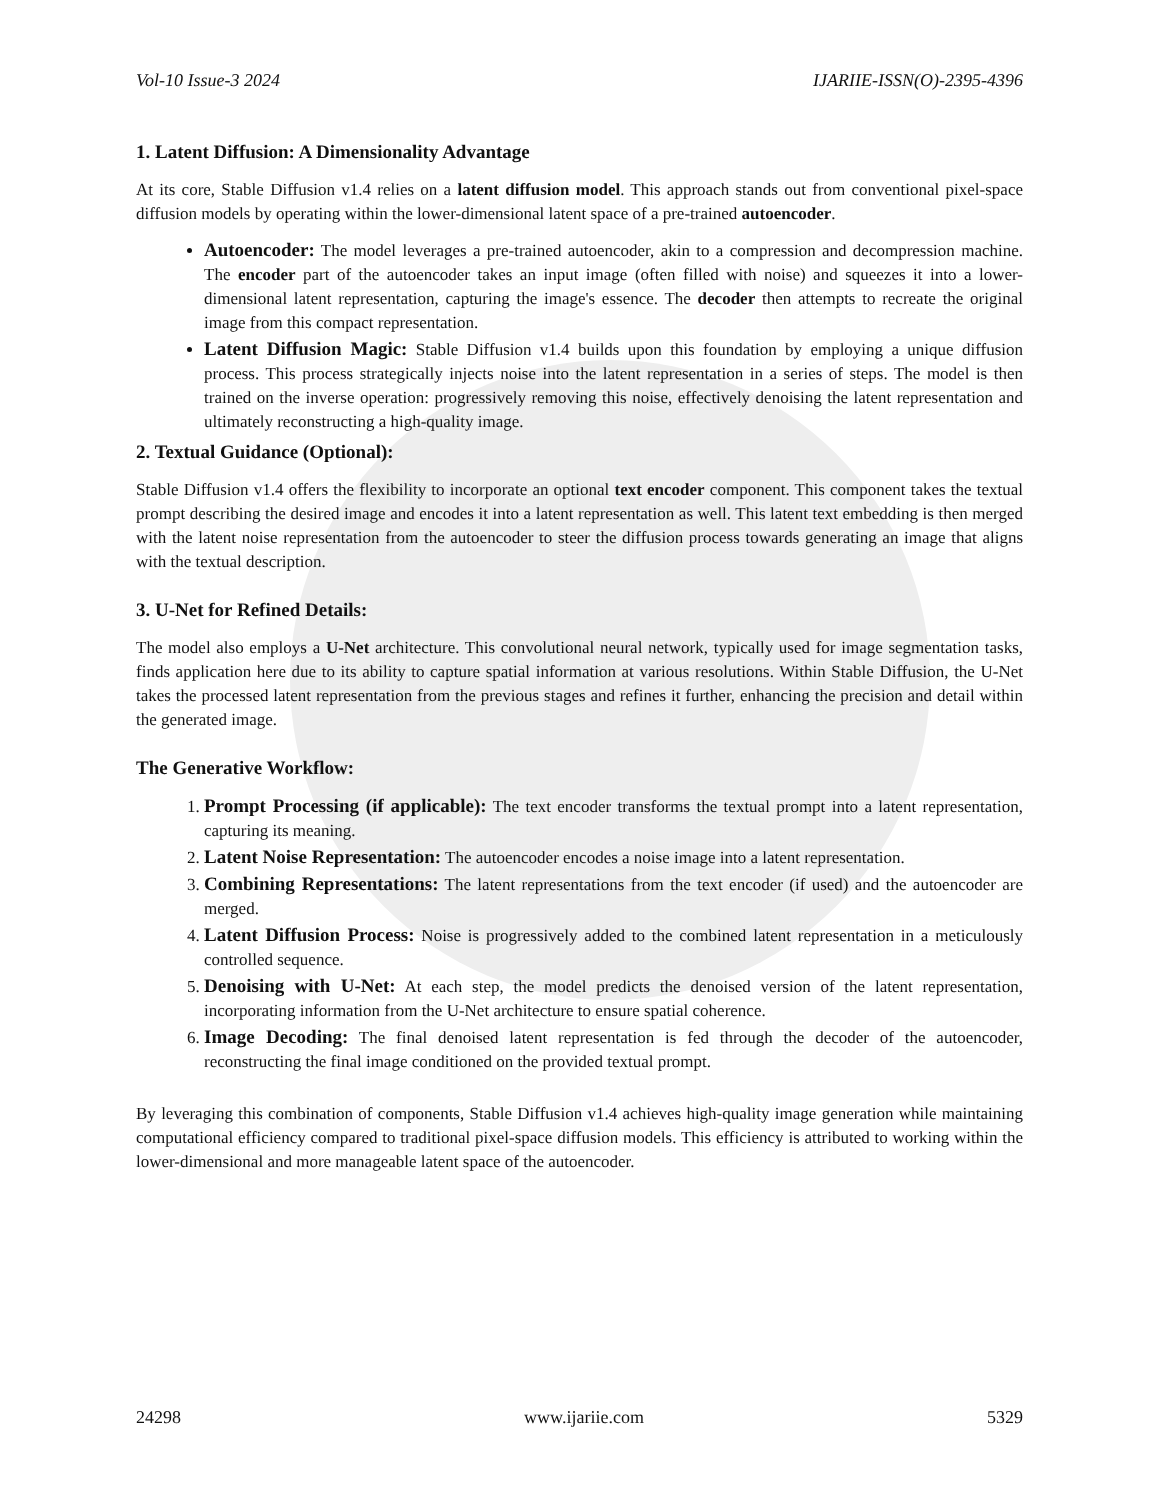Vol-10 Issue-3 2024 IJARIIE-ISSN(O)-2395-4396
1. Latent Diffusion: A Dimensionality Advantage
At its core, Stable Diffusion v1.4 relies on a latent diffusion model. This approach stands out from conventional pixel-space diffusion models by operating within the lower-dimensional latent space of a pre-trained autoencoder.
Autoencoder: The model leverages a pre-trained autoencoder, akin to a compression and decompression machine. The encoder part of the autoencoder takes an input image (often filled with noise) and squeezes it into a lower-dimensional latent representation, capturing the image's essence. The decoder then attempts to recreate the original image from this compact representation.
Latent Diffusion Magic: Stable Diffusion v1.4 builds upon this foundation by employing a unique diffusion process. This process strategically injects noise into the latent representation in a series of steps. The model is then trained on the inverse operation: progressively removing this noise, effectively denoising the latent representation and ultimately reconstructing a high-quality image.
2. Textual Guidance (Optional):
Stable Diffusion v1.4 offers the flexibility to incorporate an optional text encoder component. This component takes the textual prompt describing the desired image and encodes it into a latent representation as well. This latent text embedding is then merged with the latent noise representation from the autoencoder to steer the diffusion process towards generating an image that aligns with the textual description.
3. U-Net for Refined Details:
The model also employs a U-Net architecture. This convolutional neural network, typically used for image segmentation tasks, finds application here due to its ability to capture spatial information at various resolutions. Within Stable Diffusion, the U-Net takes the processed latent representation from the previous stages and refines it further, enhancing the precision and detail within the generated image.
The Generative Workflow:
1. Prompt Processing (if applicable): The text encoder transforms the textual prompt into a latent representation, capturing its meaning.
2. Latent Noise Representation: The autoencoder encodes a noise image into a latent representation.
3. Combining Representations: The latent representations from the text encoder (if used) and the autoencoder are merged.
4. Latent Diffusion Process: Noise is progressively added to the combined latent representation in a meticulously controlled sequence.
5. Denoising with U-Net: At each step, the model predicts the denoised version of the latent representation, incorporating information from the U-Net architecture to ensure spatial coherence.
6. Image Decoding: The final denoised latent representation is fed through the decoder of the autoencoder, reconstructing the final image conditioned on the provided textual prompt.
By leveraging this combination of components, Stable Diffusion v1.4 achieves high-quality image generation while maintaining computational efficiency compared to traditional pixel-space diffusion models. This efficiency is attributed to working within the lower-dimensional and more manageable latent space of the autoencoder.
24298 www.ijariie.com 5329